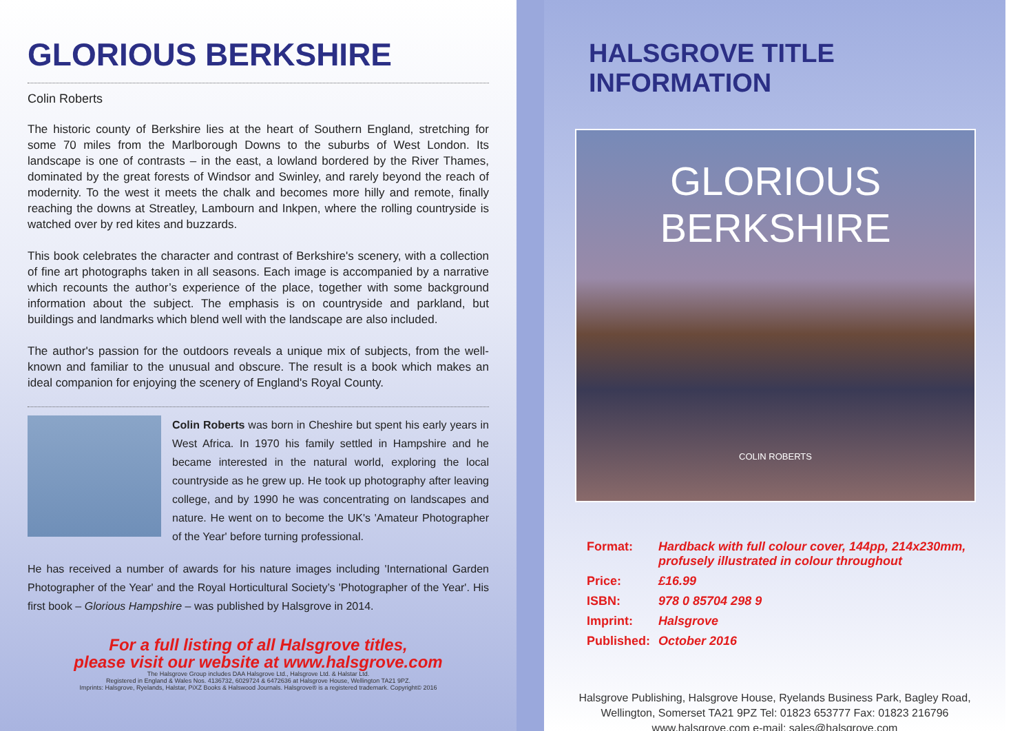GLORIOUS BERKSHIRE
Colin Roberts
The historic county of Berkshire lies at the heart of Southern England, stretching for some 70 miles from the Marlborough Downs to the suburbs of West London. Its landscape is one of contrasts – in the east, a lowland bordered by the River Thames, dominated by the great forests of Windsor and Swinley, and rarely beyond the reach of modernity. To the west it meets the chalk and becomes more hilly and remote, finally reaching the downs at Streatley, Lambourn and Inkpen, where the rolling countryside is watched over by red kites and buzzards.
This book celebrates the character and contrast of Berkshire's scenery, with a collection of fine art photographs taken in all seasons. Each image is accompanied by a narrative which recounts the author’s experience of the place, together with some background information about the subject. The emphasis is on countryside and parkland, but buildings and landmarks which blend well with the landscape are also included.
The author's passion for the outdoors reveals a unique mix of subjects, from the well-known and familiar to the unusual and obscure. The result is a book which makes an ideal companion for enjoying the scenery of England's Royal County.
Colin Roberts was born in Cheshire but spent his early years in West Africa. In 1970 his family settled in Hampshire and he became interested in the natural world, exploring the local countryside as he grew up. He took up photography after leaving college, and by 1990 he was concentrating on landscapes and nature. He went on to become the UK's 'Amateur Photographer of the Year' before turning professional.
He has received a number of awards for his nature images including 'International Garden Photographer of the Year' and the Royal Horticultural Society’s 'Photographer of the Year'. His first book – Glorious Hampshire – was published by Halsgrove in 2014.
For a full listing of all Halsgrove titles,
please visit our website at www.halsgrove.com
The Halsgrove Group includes DAA Halsgrove Ltd., Halsgrove Ltd. & Halstar Ltd.
Registered in England & Wales Nos. 4136732, 6029724 & 6472636 at Halsgrove House, Wellington TA21 9PZ.
Imprints: Halsgrove, Ryelands, Halstar, PiXZ Books & Halswood Journals. Halsgrove® is a registered trademark. Copyright© 2016
HALSGROVE TITLE INFORMATION
GLORIOUS
BERKSHIRE
COLIN ROBERTS
| Format: | Hardback with full colour cover, 144pp, 214x230mm, profusely illustrated in colour throughout |
| Price: | £16.99 |
| ISBN: | 978 0 85704 298 9 |
| Imprint: | Halsgrove |
| Published: | October 2016 |
Halsgrove Publishing, Halsgrove House, Ryelands Business Park, Bagley Road,
Wellington, Somerset TA21 9PZ Tel: 01823 653777 Fax: 01823 216796
www.halsgrove.com e-mail: sales@halsgrove.com